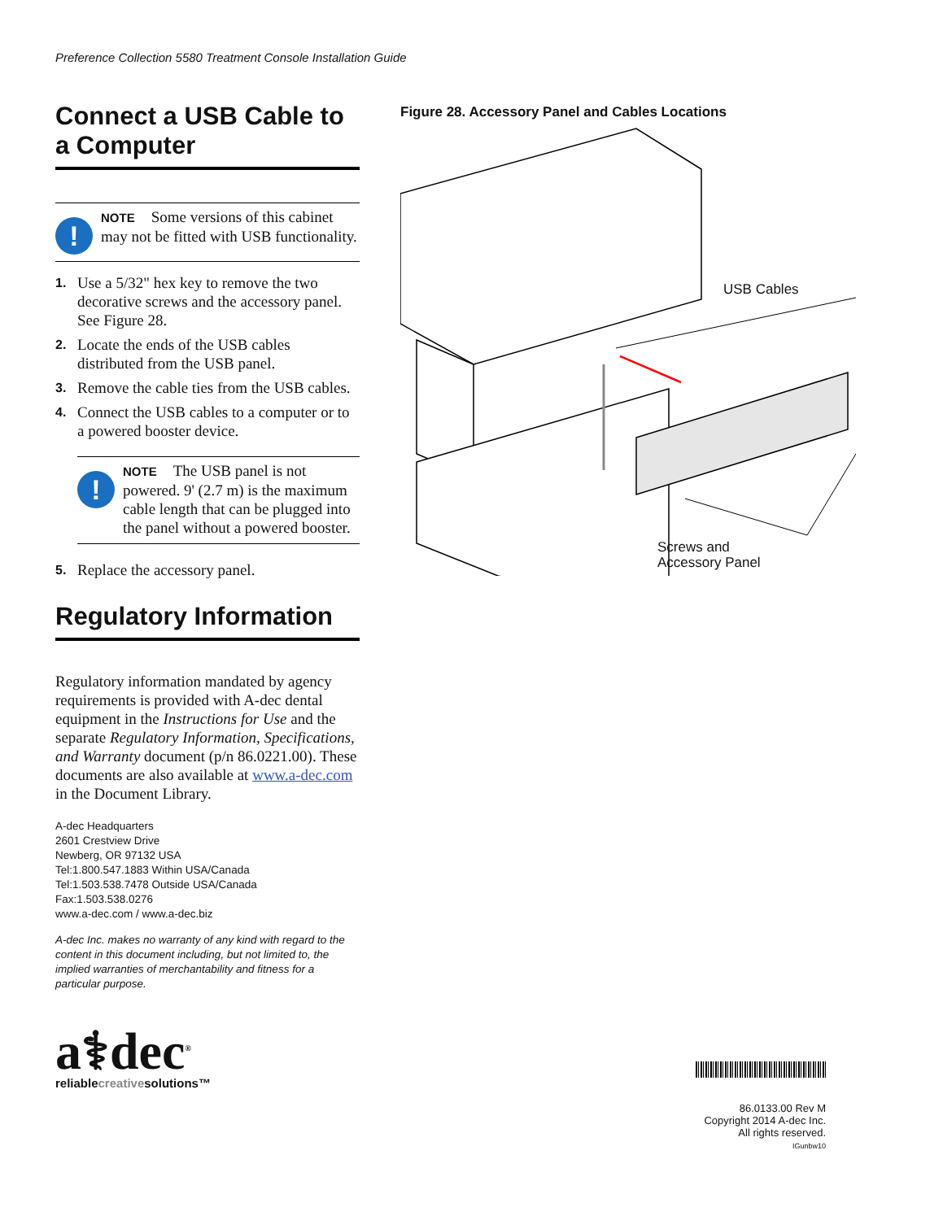Preference Collection 5580 Treatment Console Installation Guide
Connect a USB Cable to a Computer
!
NOTE Some versions of this cabinet may not be fitted with USB functionality.
1. Use a 5/32" hex key to remove the two decorative screws and the accessory panel. See Figure 28.
2. Locate the ends of the USB cables distributed from the USB panel.
3. Remove the cable ties from the USB cables.
4. Connect the USB cables to a computer or to a powered booster device.
!
NOTE The USB panel is not powered. 9' (2.7 m) is the maximum cable length that can be plugged into the panel without a powered booster.
5. Replace the accessory panel.
Regulatory Information
Regulatory information mandated by agency requirements is provided with A-dec dental equipment in the Instructions for Use and the separate Regulatory Information, Specifications, and Warranty document (p/n 86.0221.00). These documents are also available at www.a-dec.com in the Document Library.
A-dec Headquarters
2601 Crestview Drive
Newberg, OR 97132 USA
Tel:1.800.547.1883 Within USA/Canada
Tel:1.503.538.7478 Outside USA/Canada
Fax:1.503.538.0276
www.a-dec.com / www.a-dec.biz
A-dec Inc. makes no warranty of any kind with regard to the content in this document including, but not limited to, the implied warranties of merchantability and fitness for a particular purpose.
a⚕dec<sup>®</sup>
reliablecreativesolutions™
Figure 28. Accessory Panel and Cables Locations
USB Cables
Screws and
Accessory Panel
86.0133.00 Rev M
Copyright 2014 A-dec Inc.
All rights reserved.
IGunbw10